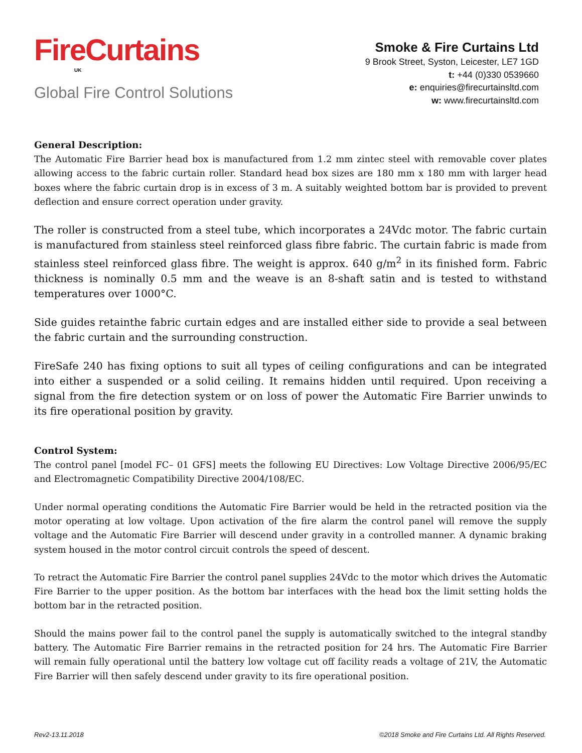FireCurtains
UK
Global Fire Control Solutions
Smoke & Fire Curtains Ltd
9 Brook Street, Syston, Leicester, LE7 1GD
t: +44 (0)330 0539660
e: enquiries@firecurtainsltd.com
w: www.firecurtainsltd.com
General Description:
The Automatic Fire Barrier head box is manufactured from 1.2 mm zintec steel with removable cover plates allowing access to the fabric curtain roller. Standard head box sizes are 180 mm x 180 mm with larger head boxes where the fabric curtain drop is in excess of 3 m. A suitably weighted bottom bar is provided to prevent deflection and ensure correct operation under gravity.
The roller is constructed from a steel tube, which incorporates a 24Vdc motor. The fabric curtain is manufactured from stainless steel reinforced glass fibre fabric. The curtain fabric is made from stainless steel reinforced glass fibre. The weight is approx. 640 g/m<sup>2</sup> in its finished form. Fabric thickness is nominally 0.5 mm and the weave is an 8-shaft satin and is tested to withstand temperatures over 1000°C.
Side guides retainthe fabric curtain edges and are installed either side to provide a seal between the fabric curtain and the surrounding construction.
FireSafe 240 has fixing options to suit all types of ceiling configurations and can be integrated into either a suspended or a solid ceiling. It remains hidden until required. Upon receiving a signal from the fire detection system or on loss of power the Automatic Fire Barrier unwinds to its fire operational position by gravity.
Control System:
The control panel [model FC– 01 GFS] meets the following EU Directives: Low Voltage Directive 2006/95/EC and Electromagnetic Compatibility Directive 2004/108/EC.
Under normal operating conditions the Automatic Fire Barrier would be held in the retracted position via the motor operating at low voltage. Upon activation of the fire alarm the control panel will remove the supply voltage and the Automatic Fire Barrier will descend under gravity in a controlled manner. A dynamic braking system housed in the motor control circuit controls the speed of descent.
To retract the Automatic Fire Barrier the control panel supplies 24Vdc to the motor which drives the Automatic Fire Barrier to the upper position. As the bottom bar interfaces with the head box the limit setting holds the bottom bar in the retracted position.
Should the mains power fail to the control panel the supply is automatically switched to the integral standby battery. The Automatic Fire Barrier remains in the retracted position for 24 hrs. The Automatic Fire Barrier will remain fully operational until the battery low voltage cut off facility reads a voltage of 21V, the Automatic Fire Barrier will then safely descend under gravity to its fire operational position.
Rev2-13.11.2018 ©2018 Smoke and Fire Curtains Ltd. All Rights Reserved.